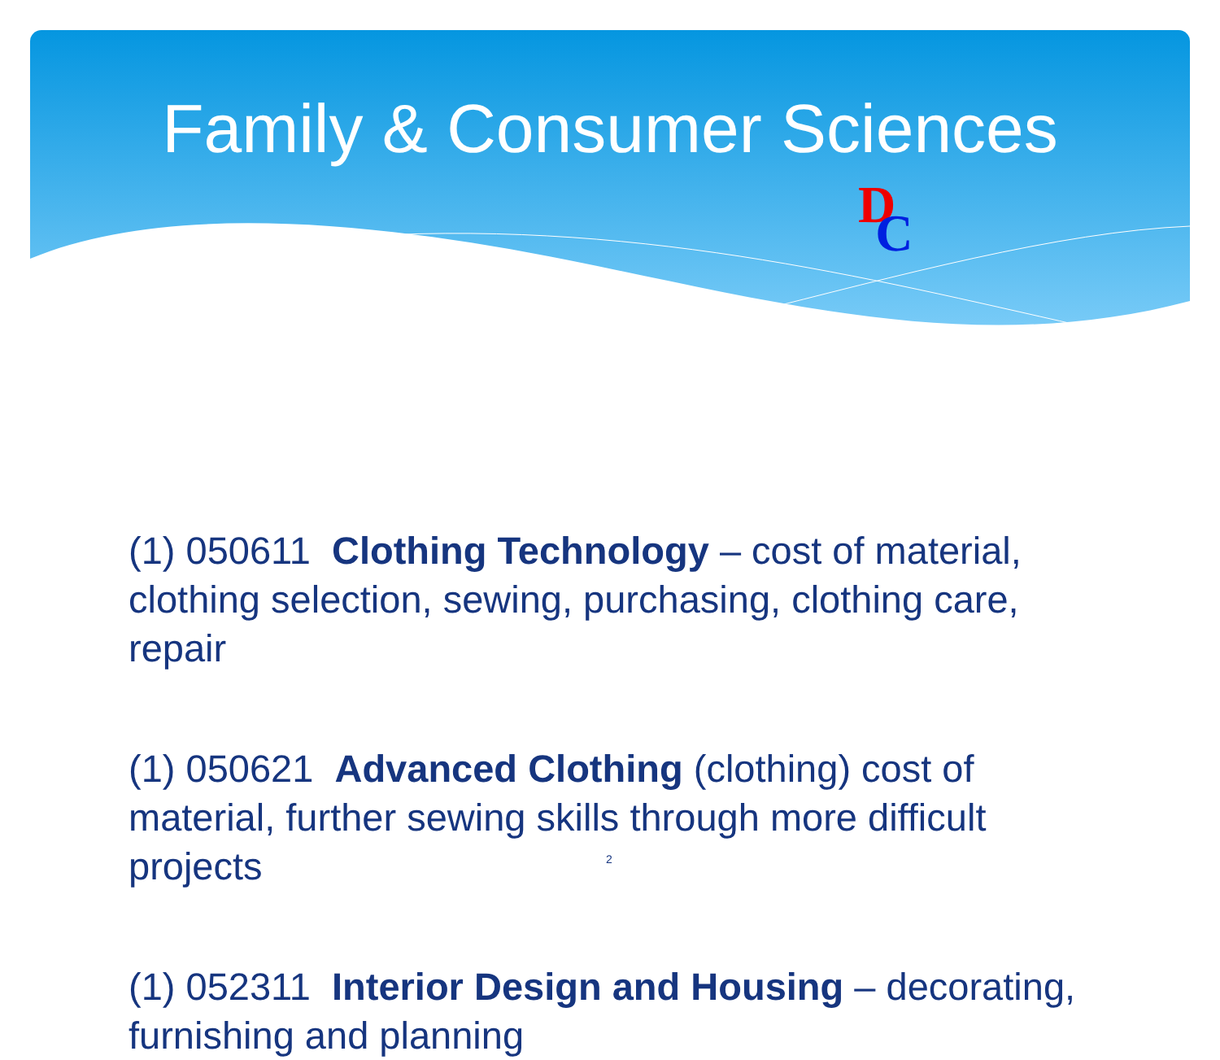Family & Consumer Sciences
DC
(1) 050611 Clothing Technology – cost of material, clothing selection, sewing, purchasing, clothing care, repair
(1) 050621 Advanced Clothing (clothing) cost of material, further sewing skills through more difficult projects
(1) 052311 Interior Design and Housing – decorating, furnishing and planning
2